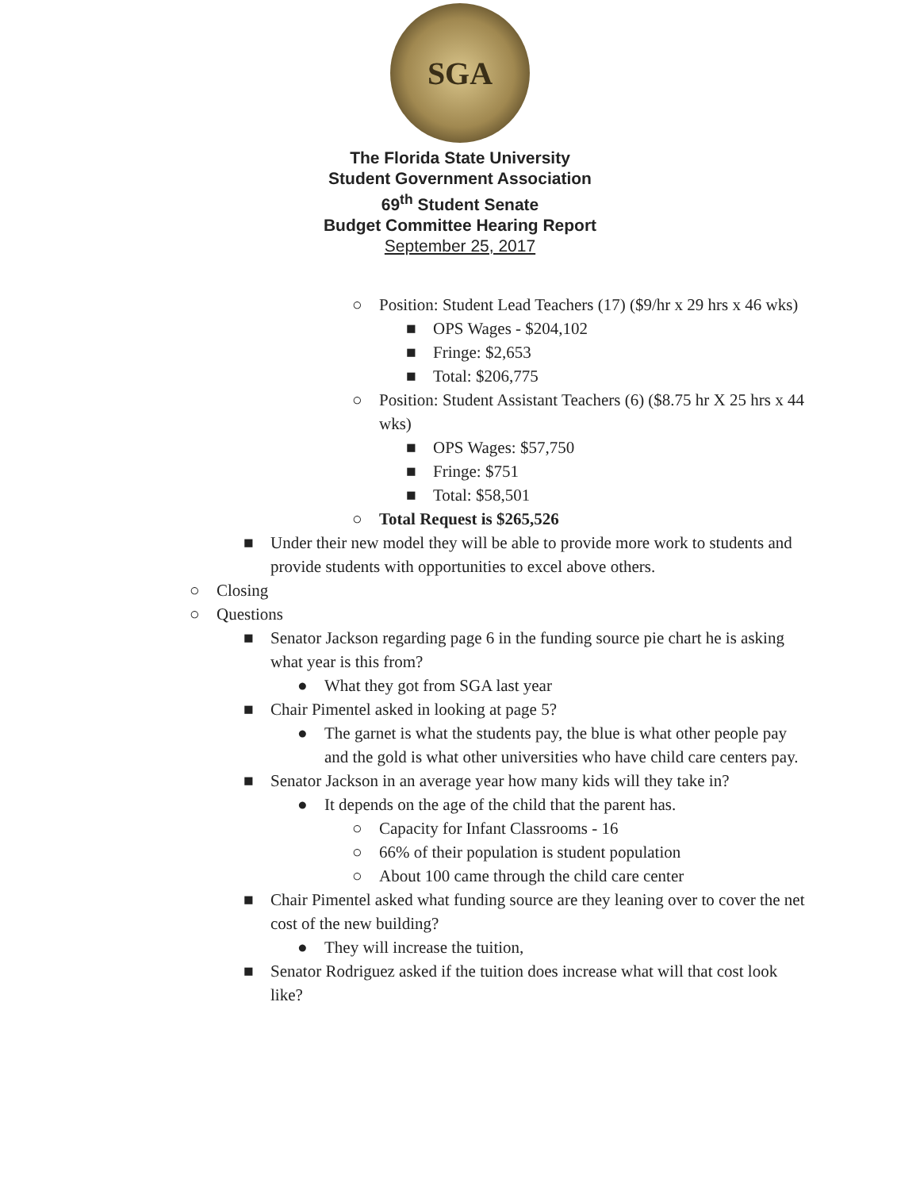SGA
The Florida State University
Student Government Association
69<sup>th</sup> Student Senate
Budget Committee Hearing Report
September 25, 2017
○ Position: Student Lead Teachers (17) ($9/hr x 29 hrs x 46 wks)
■ OPS Wages - $204,102
■ Fringe: $2,653
■ Total: $206,775
○ Position: Student Assistant Teachers (6) ($8.75 hr X 25 hrs x 44 wks)
■ OPS Wages: $57,750
■ Fringe: $751
■ Total: $58,501
○ Total Request is $265,526
■ Under their new model they will be able to provide more work to students and provide students with opportunities to excel above others.
○ Closing
○ Questions
■ Senator Jackson regarding page 6 in the funding source pie chart he is asking what year is this from?
● What they got from SGA last year
■ Chair Pimentel asked in looking at page 5?
● The garnet is what the students pay, the blue is what other people pay and the gold is what other universities who have child care centers pay.
■ Senator Jackson in an average year how many kids will they take in?
● It depends on the age of the child that the parent has.
○ Capacity for Infant Classrooms - 16
○ 66% of their population is student population
○ About 100 came through the child care center
■ Chair Pimentel asked what funding source are they leaning over to cover the net cost of the new building?
● They will increase the tuition,
■ Senator Rodriguez asked if the tuition does increase what will that cost look like?